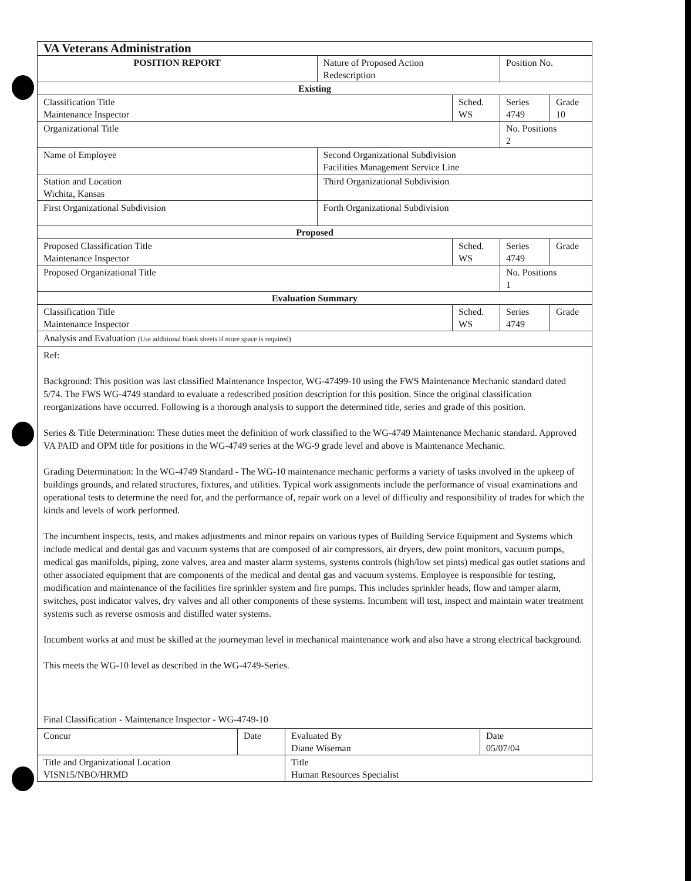| VA Veterans Administration | | | | |
| POSITION REPORT | Nature of Proposed Action Redescription | | Position No. | |
| Existing | | | | |
| Classification Title Maintenance Inspector | | Sched. WS | Series 4749 | Grade 10 |
| Organizational Title | | | No. Positions 2 | |
| Name of Employee | Second Organizational Subdivision Facilities Management Service Line | | | |
| Station and Location Wichita, Kansas | Third Organizational Subdivision | | | |
| First Organizational Subdivision | Forth Organizational Subdivision | | | |
| Proposed | | | | |
| Proposed Classification Title Maintenance Inspector | | Sched. WS | Series 4749 | Grade |
| Proposed Organizational Title | | | No. Positions 1 | |
| Evaluation Summary | | | | |
| Classification Title Maintenance Inspector | | Sched. WS | Series 4749 | Grade |
| Analysis and Evaluation (Use additional blank sheets if more space is required) | | | | |
Ref:
Background: This position was last classified Maintenance Inspector, WG-47499-10 using the FWS Maintenance Mechanic standard dated 5/74. The FWS WG-4749 standard to evaluate a redescribed position description for this position. Since the original classification reorganizations have occurred. Following is a thorough analysis to support the determined title, series and grade of this position.
Series & Title Determination: These duties meet the definition of work classified to the WG-4749 Maintenance Mechanic standard. Approved VA PAID and OPM title for positions in the WG-4749 series at the WG-9 grade level and above is Maintenance Mechanic.
Grading Determination: In the WG-4749 Standard - The WG-10 maintenance mechanic performs a variety of tasks involved in the upkeep of buildings grounds, and related structures, fixtures, and utilities. Typical work assignments include the performance of visual examinations and operational tests to determine the need for, and the performance of, repair work on a level of difficulty and responsibility of trades for which the kinds and levels of work performed.
The incumbent inspects, tests, and makes adjustments and minor repairs on various types of Building Service Equipment and Systems which include medical and dental gas and vacuum systems that are composed of air compressors, air dryers, dew point monitors, vacuum pumps, medical gas manifolds, piping, zone valves, area and master alarm systems, systems controls (high/low set pints) medical gas outlet stations and other associated equipment that are components of the medical and dental gas and vacuum systems. Employee is responsible for testing, modification and maintenance of the facilities fire sprinkler system and fire pumps. This includes sprinkler heads, flow and tamper alarm, switches, post indicator valves, dry valves and all other components of these systems. Incumbent will test, inspect and maintain water treatment systems such as reverse osmosis and distilled water systems.
Incumbent works at and must be skilled at the journeyman level in mechanical maintenance work and also have a strong electrical background.
This meets the WG-10 level as described in the WG-4749-Series.
Final Classification - Maintenance Inspector - WG-4749-10
| Concur | Date | Evaluated By Diane Wiseman | Date 05/07/04 |
| Title and Organizational Location VISN15/NBO/HRMD | | Title Human Resources Specialist | |